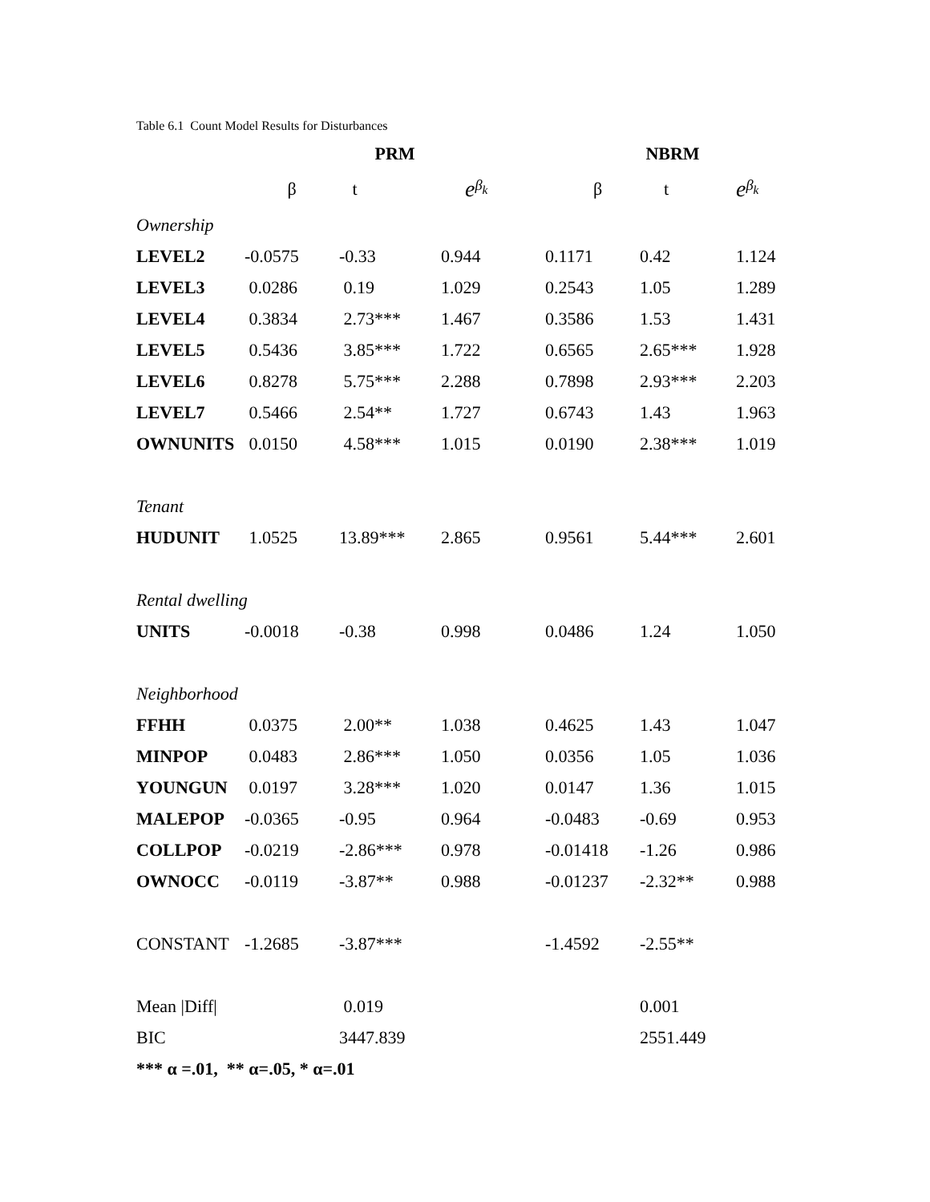Table 6.1 Count Model Results for Disturbances
| | PRM | | | NBRM | | |
| --- | --- | --- | --- | --- | --- | --- |
| | β | t | e<sup>β<sub>k</sub></sup> | β | t | e<sup>β<sub>k</sub></sup> |
| Ownership | | | | | | |
| LEVEL2 | -0.0575 | -0.33 | 0.944 | 0.1171 | 0.42 | 1.124 |
| LEVEL3 | 0.0286 | 0.19 | 1.029 | 0.2543 | 1.05 | 1.289 |
| LEVEL4 | 0.3834 | 2.73*** | 1.467 | 0.3586 | 1.53 | 1.431 |
| LEVEL5 | 0.5436 | 3.85*** | 1.722 | 0.6565 | 2.65*** | 1.928 |
| LEVEL6 | 0.8278 | 5.75*** | 2.288 | 0.7898 | 2.93*** | 2.203 |
| LEVEL7 | 0.5466 | 2.54** | 1.727 | 0.6743 | 1.43 | 1.963 |
| OWNUNITS | 0.0150 | 4.58*** | 1.015 | 0.0190 | 2.38*** | 1.019 |
| Tenant | | | | | | |
| HUDUNIT | 1.0525 | 13.89*** | 2.865 | 0.9561 | 5.44*** | 2.601 |
| Rental dwelling | | | | | | |
| UNITS | -0.0018 | -0.38 | 0.998 | 0.0486 | 1.24 | 1.050 |
| Neighborhood | | | | | | |
| FFHH | 0.0375 | 2.00** | 1.038 | 0.4625 | 1.43 | 1.047 |
| MINPOP | 0.0483 | 2.86*** | 1.050 | 0.0356 | 1.05 | 1.036 |
| YOUNGUN | 0.0197 | 3.28*** | 1.020 | 0.0147 | 1.36 | 1.015 |
| MALEPOP | -0.0365 | -0.95 | 0.964 | -0.0483 | -0.69 | 0.953 |
| COLLPOP | -0.0219 | -2.86*** | 0.978 | -0.01418 | -1.26 | 0.986 |
| OWNOCC | -0.0119 | -3.87** | 0.988 | -0.01237 | -2.32** | 0.988 |
| CONSTANT | -1.2685 | -3.87*** | | -1.4592 | -2.55** | |
| Mean /Diff/ | | 0.019 | | | 0.001 | |
| BIC | | 3447.839 | | | 2551.449 | |
| *** α =.01, ** α=.05, * α=.01 | | | | | | |